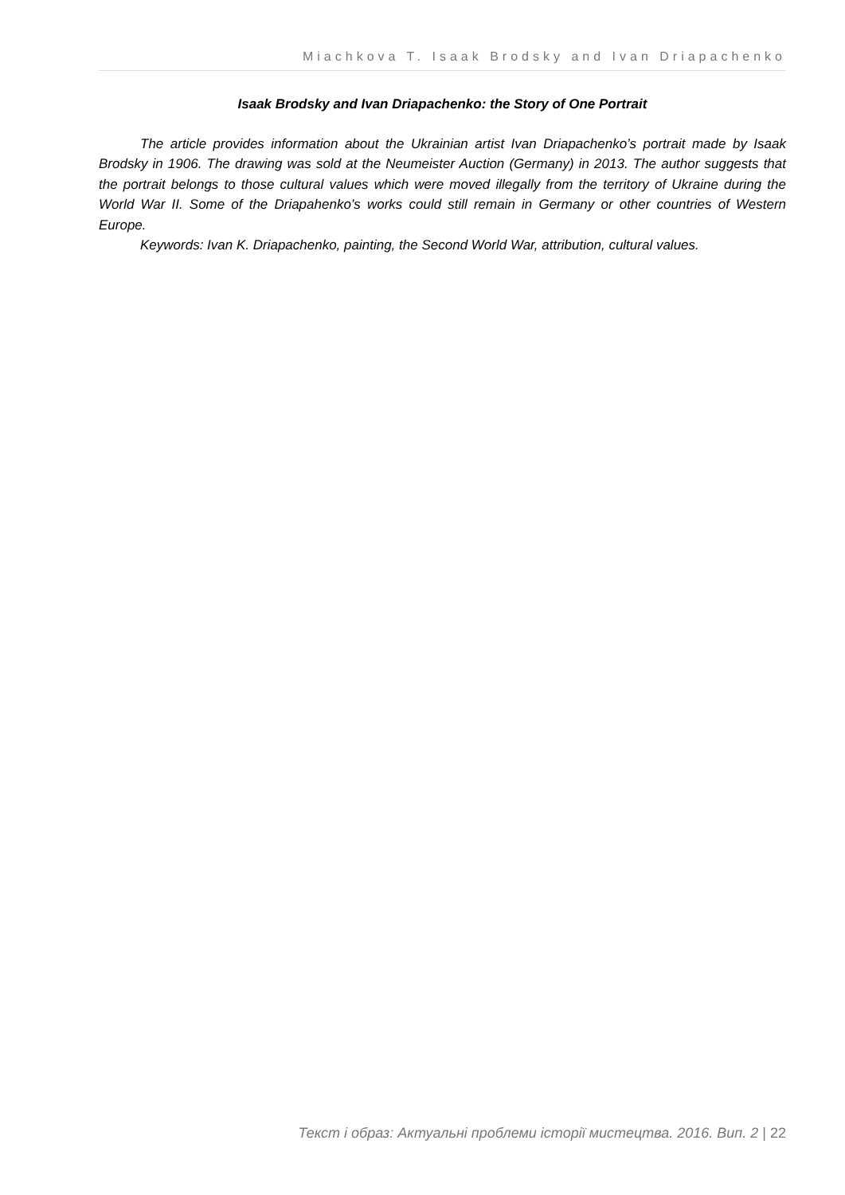Miachkova T. Isaak Brodsky and Ivan Driapachenko
Isaak Brodsky and Ivan Driapachenko: the Story of One Portrait
The article provides information about the Ukrainian artist Ivan Driapachenko’s portrait made by Isaak Brodsky in 1906. The drawing was sold at the Neumeister Auction (Germany) in 2013. The author suggests that the portrait belongs to those cultural values which were moved illegally from the territory of Ukraine during the World War II. Some of the Driapahenko’s works could still remain in Germany or other countries of Western Europe.
Keywords: Ivan K. Driapachenko, painting, the Second World War, attribution, cultural values.
Текст і образ: Актуальні проблеми історії мистецтва. 2016. Вип. 2 | 22